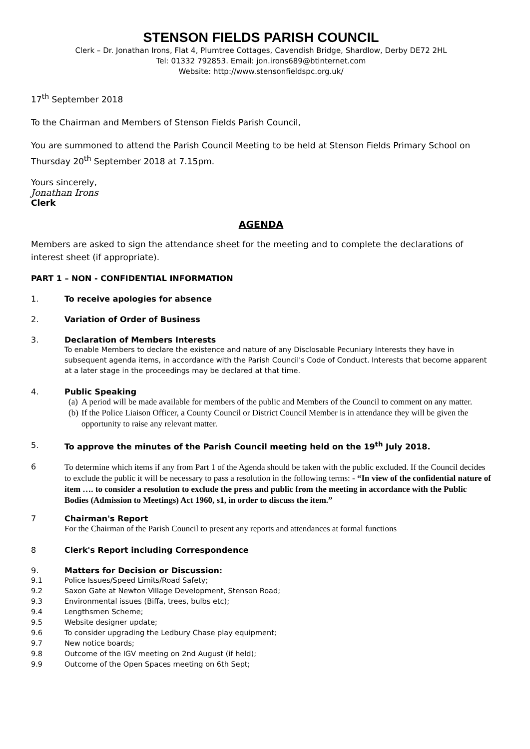STENSON FIELDS PARISH COUNCIL
Clerk – Dr. Jonathan Irons, Flat 4, Plumtree Cottages, Cavendish Bridge, Shardlow, Derby DE72 2HL
Tel: 01332 792853. Email: jon.irons689@btinternet.com
Website: http://www.stensonfieldspc.org.uk/
17<sup>th</sup> September 2018
To the Chairman and Members of Stenson Fields Parish Council,
You are summoned to attend the Parish Council Meeting to be held at Stenson Fields Primary School on Thursday 20<sup>th</sup> September 2018 at 7.15pm.
Yours sincerely,
Jonathan Irons
Clerk
AGENDA
Members are asked to sign the attendance sheet for the meeting and to complete the declarations of interest sheet (if appropriate).
PART 1 – NON - CONFIDENTIAL INFORMATION
1. To receive apologies for absence
2. Variation of Order of Business
3. Declaration of Members Interests
To enable Members to declare the existence and nature of any Disclosable Pecuniary Interests they have in subsequent agenda items, in accordance with the Parish Council's Code of Conduct. Interests that become apparent at a later stage in the proceedings may be declared at that time.
4. Public Speaking
(a)
A period will be made available for members of the public and Members of the Council to comment on any matter.
(b)
If the Police Liaison Officer, a County Council or District Council Member is in attendance they will be given the opportunity to raise any relevant matter.
5. To approve the minutes of the Parish Council meeting held on the 19<sup>th</sup> July 2018.
6
To determine which items if any from Part 1 of the Agenda should be taken with the public excluded. If the Council decides to exclude the public it will be necessary to pass a resolution in the following terms: - “In view of the confidential nature of item …. to consider a resolution to exclude the press and public from the meeting in accordance with the Public Bodies (Admission to Meetings) Act 1960, s1, in order to discuss the item.”
7 Chairman's Report
For the Chairman of the Parish Council to present any reports and attendances at formal functions
8 Clerk's Report including Correspondence
9. Matters for Decision or Discussion:
9.1 Police Issues/Speed Limits/Road Safety;
9.2 Saxon Gate at Newton Village Development, Stenson Road;
9.3 Environmental issues (Biffa, trees, bulbs etc);
9.4 Lengthsmen Scheme;
9.5 Website designer update;
9.6 To consider upgrading the Ledbury Chase play equipment;
9.7 New notice boards;
9.8 Outcome of the IGV meeting on 2nd August (if held);
9.9 Outcome of the Open Spaces meeting on 6th Sept;